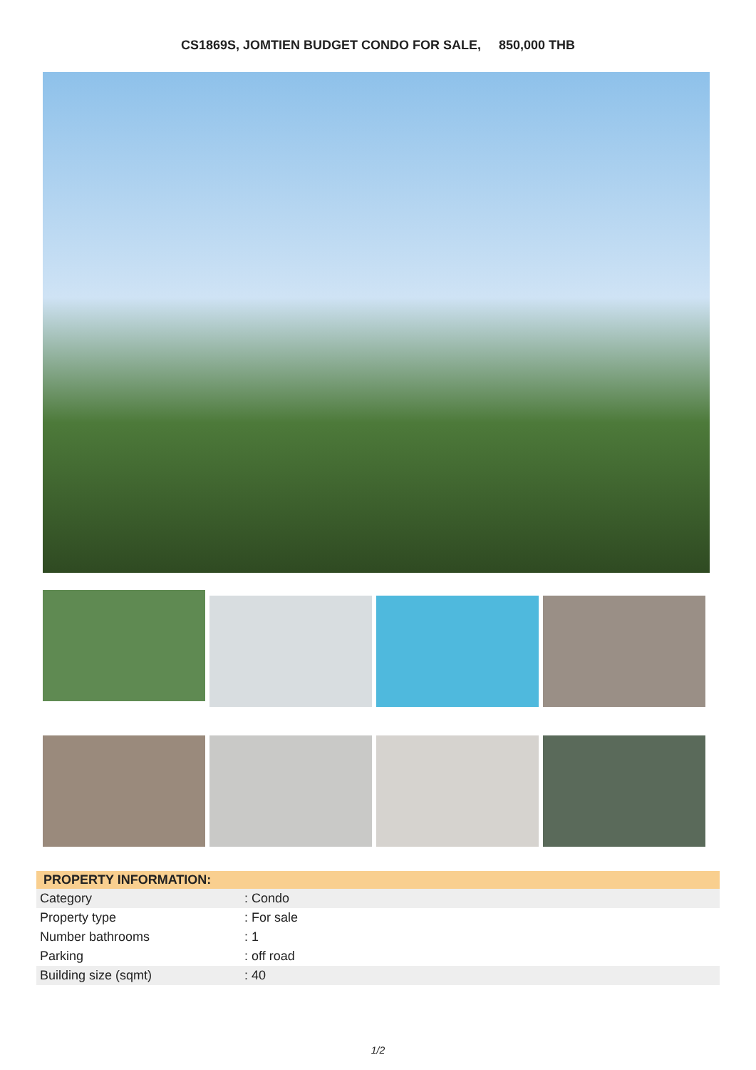CS1869S, JOMTIEN BUDGET CONDO FOR SALE, 850,000 THB
| PROPERTY INFORMATION: | |
| --- | --- |
| Category | : Condo |
| Property type | : For sale |
| Number bathrooms | : 1 |
| Parking | : off road |
| Building size (sqmt) | : 40 |
1/2